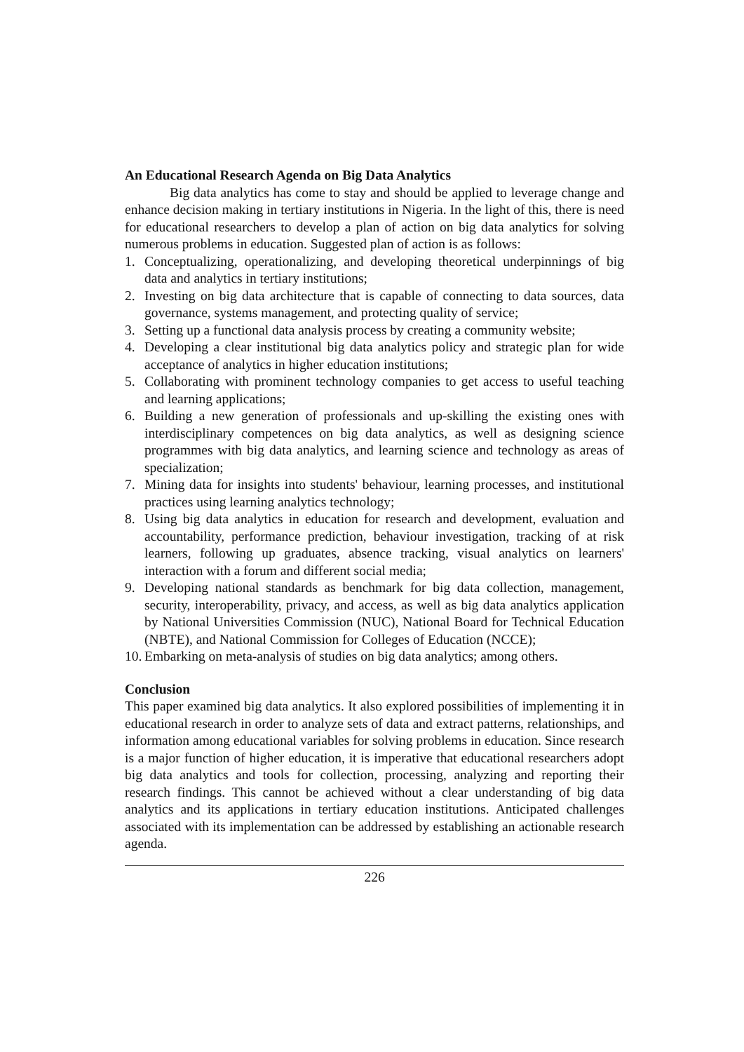An Educational Research Agenda on Big Data Analytics
Big data analytics has come to stay and should be applied to leverage change and enhance decision making in tertiary institutions in Nigeria. In the light of this, there is need for educational researchers to develop a plan of action on big data analytics for solving numerous problems in education. Suggested plan of action is as follows:
1. Conceptualizing, operationalizing, and developing theoretical underpinnings of big data and analytics in tertiary institutions;
2. Investing on big data architecture that is capable of connecting to data sources, data governance, systems management, and protecting quality of service;
3. Setting up a functional data analysis process by creating a community website;
4. Developing a clear institutional big data analytics policy and strategic plan for wide acceptance of analytics in higher education institutions;
5. Collaborating with prominent technology companies to get access to useful teaching and learning applications;
6. Building a new generation of professionals and up-skilling the existing ones with interdisciplinary competences on big data analytics, as well as designing science programmes with big data analytics, and learning science and technology as areas of specialization;
7. Mining data for insights into students' behaviour, learning processes, and institutional practices using learning analytics technology;
8. Using big data analytics in education for research and development, evaluation and accountability, performance prediction, behaviour investigation, tracking of at risk learners, following up graduates, absence tracking, visual analytics on learners' interaction with a forum and different social media;
9. Developing national standards as benchmark for big data collection, management, security, interoperability, privacy, and access, as well as big data analytics application by National Universities Commission (NUC), National Board for Technical Education (NBTE), and National Commission for Colleges of Education (NCCE);
10. Embarking on meta-analysis of studies on big data analytics; among others.
Conclusion
This paper examined big data analytics. It also explored possibilities of implementing it in educational research in order to analyze sets of data and extract patterns, relationships, and information among educational variables for solving problems in education. Since research is a major function of higher education, it is imperative that educational researchers adopt big data analytics and tools for collection, processing, analyzing and reporting their research findings. This cannot be achieved without a clear understanding of big data analytics and its applications in tertiary education institutions. Anticipated challenges associated with its implementation can be addressed by establishing an actionable research agenda.
226